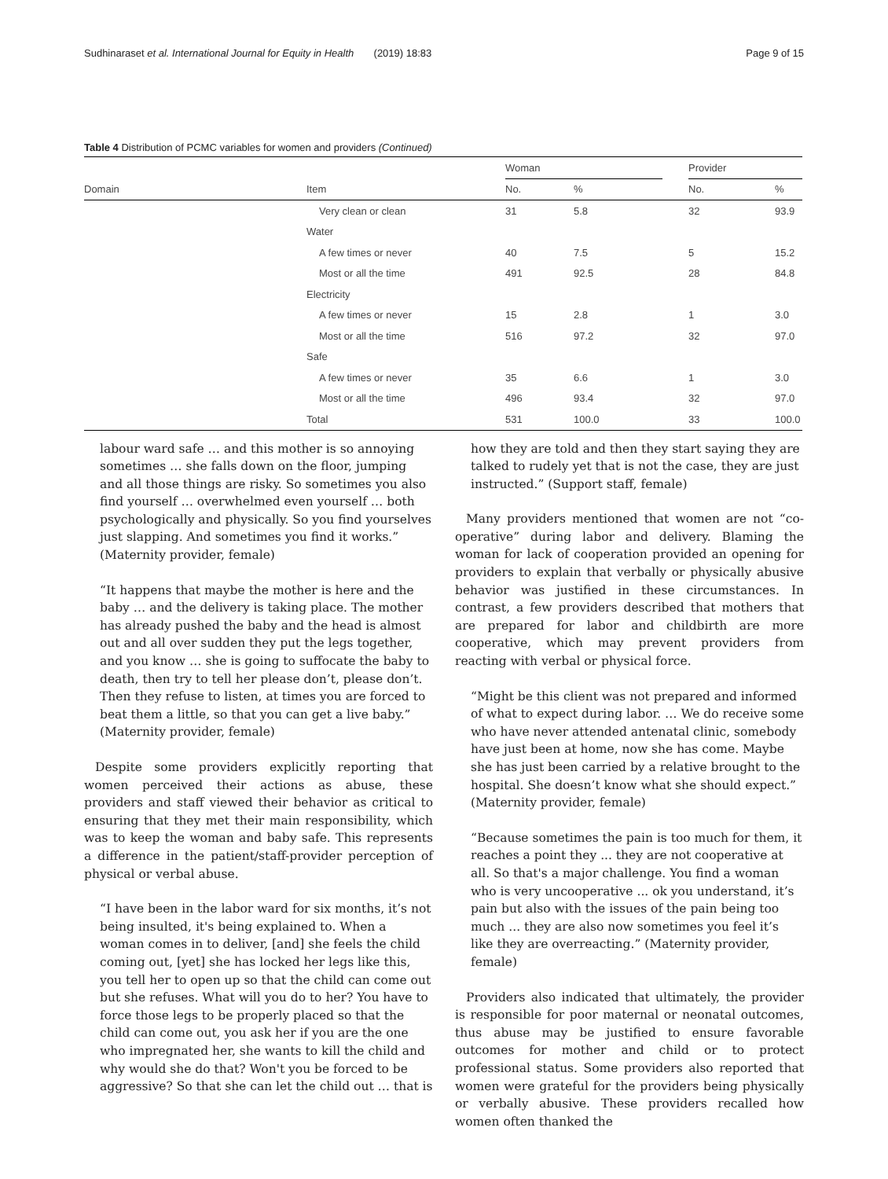Sudhinaraset et al. International Journal for Equity in Health (2019) 18:83 Page 9 of 15
Table 4 Distribution of PCMC variables for women and providers (Continued)
| | | Woman | | | Provider | |
| --- | --- | --- | --- | --- | --- | --- |
| Domain | Item | No. | % | | No. | % |
| | Very clean or clean | 31 | 5.8 | | 32 | 93.9 |
| | Water | | | | | |
| | A few times or never | 40 | 7.5 | | 5 | 15.2 |
| | Most or all the time | 491 | 92.5 | | 28 | 84.8 |
| | Electricity | | | | | |
| | A few times or never | 15 | 2.8 | | 1 | 3.0 |
| | Most or all the time | 516 | 97.2 | | 32 | 97.0 |
| | Safe | | | | | |
| | A few times or never | 35 | 6.6 | | 1 | 3.0 |
| | Most or all the time | 496 | 93.4 | | 32 | 97.0 |
| | Total | 531 | 100.0 | | 33 | 100.0 |
labour ward safe … and this mother is so annoying sometimes … she falls down on the floor, jumping and all those things are risky. So sometimes you also find yourself … overwhelmed even yourself … both psychologically and physically. So you find yourselves just slapping. And sometimes you find it works.” (Maternity provider, female)
“It happens that maybe the mother is here and the baby … and the delivery is taking place. The mother has already pushed the baby and the head is almost out and all over sudden they put the legs together, and you know … she is going to suffocate the baby to death, then try to tell her please don’t, please don’t. Then they refuse to listen, at times you are forced to beat them a little, so that you can get a live baby.” (Maternity provider, female)
Despite some providers explicitly reporting that women perceived their actions as abuse, these providers and staff viewed their behavior as critical to ensuring that they met their main responsibility, which was to keep the woman and baby safe. This represents a difference in the patient/staff-provider perception of physical or verbal abuse.
“I have been in the labor ward for six months, it’s not being insulted, it's being explained to. When a woman comes in to deliver, [and] she feels the child coming out, [yet] she has locked her legs like this, you tell her to open up so that the child can come out but she refuses. What will you do to her? You have to force those legs to be properly placed so that the child can come out, you ask her if you are the one who impregnated her, she wants to kill the child and why would she do that? Won't you be forced to be aggressive? So that she can let the child out … that is
how they are told and then they start saying they are talked to rudely yet that is not the case, they are just instructed.” (Support staff, female)
Many providers mentioned that women are not “co-operative” during labor and delivery. Blaming the woman for lack of cooperation provided an opening for providers to explain that verbally or physically abusive behavior was justified in these circumstances. In contrast, a few providers described that mothers that are prepared for labor and childbirth are more cooperative, which may prevent providers from reacting with verbal or physical force.
“Might be this client was not prepared and informed of what to expect during labor. … We do receive some who have never attended antenatal clinic, somebody have just been at home, now she has come. Maybe she has just been carried by a relative brought to the hospital. She doesn’t know what she should expect.” (Maternity provider, female)
“Because sometimes the pain is too much for them, it reaches a point they ... they are not cooperative at all. So that's a major challenge. You find a woman who is very uncooperative ... ok you understand, it’s pain but also with the issues of the pain being too much ... they are also now sometimes you feel it’s like they are overreacting.” (Maternity provider, female)
Providers also indicated that ultimately, the provider is responsible for poor maternal or neonatal outcomes, thus abuse may be justified to ensure favorable outcomes for mother and child or to protect professional status. Some providers also reported that women were grateful for the providers being physically or verbally abusive. These providers recalled how women often thanked the